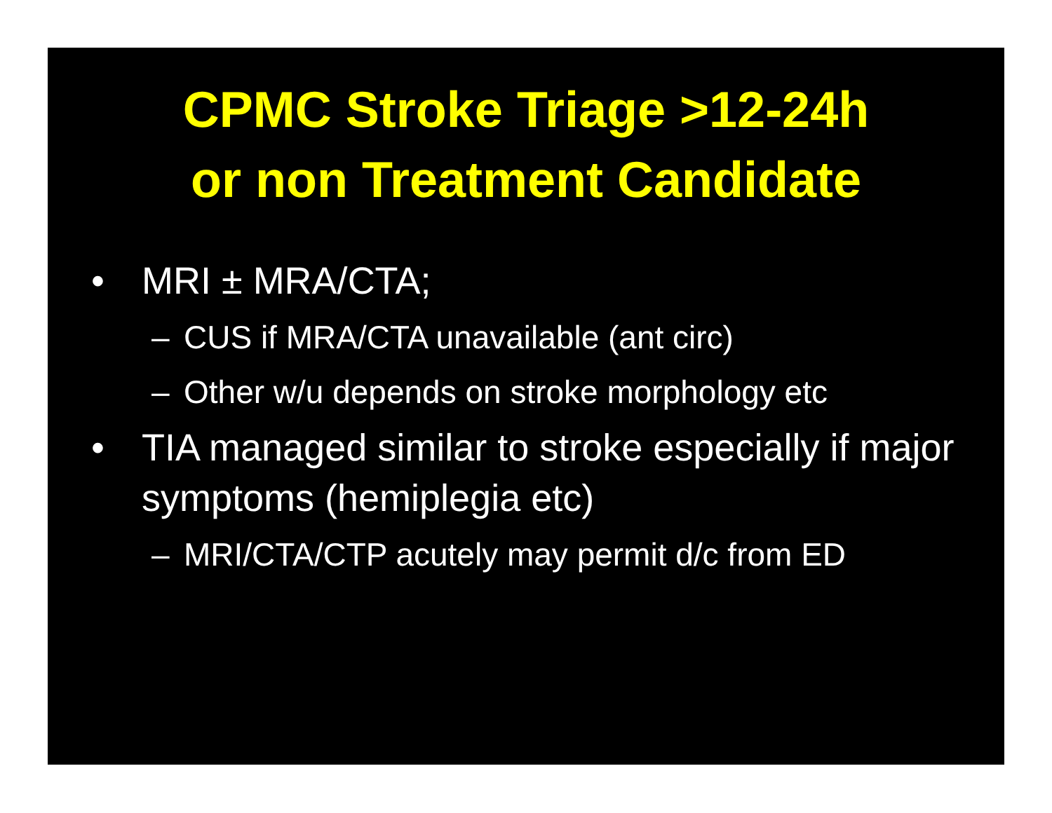CPMC Stroke Triage >12-24h
or non Treatment Candidate
• MRI ± MRA/CTA;
– CUS if MRA/CTA unavailable (ant circ)
– Other w/u depends on stroke morphology etc
• TIA managed similar to stroke especially if major symptoms (hemiplegia etc)
– MRI/CTA/CTP acutely may permit d/c from ED